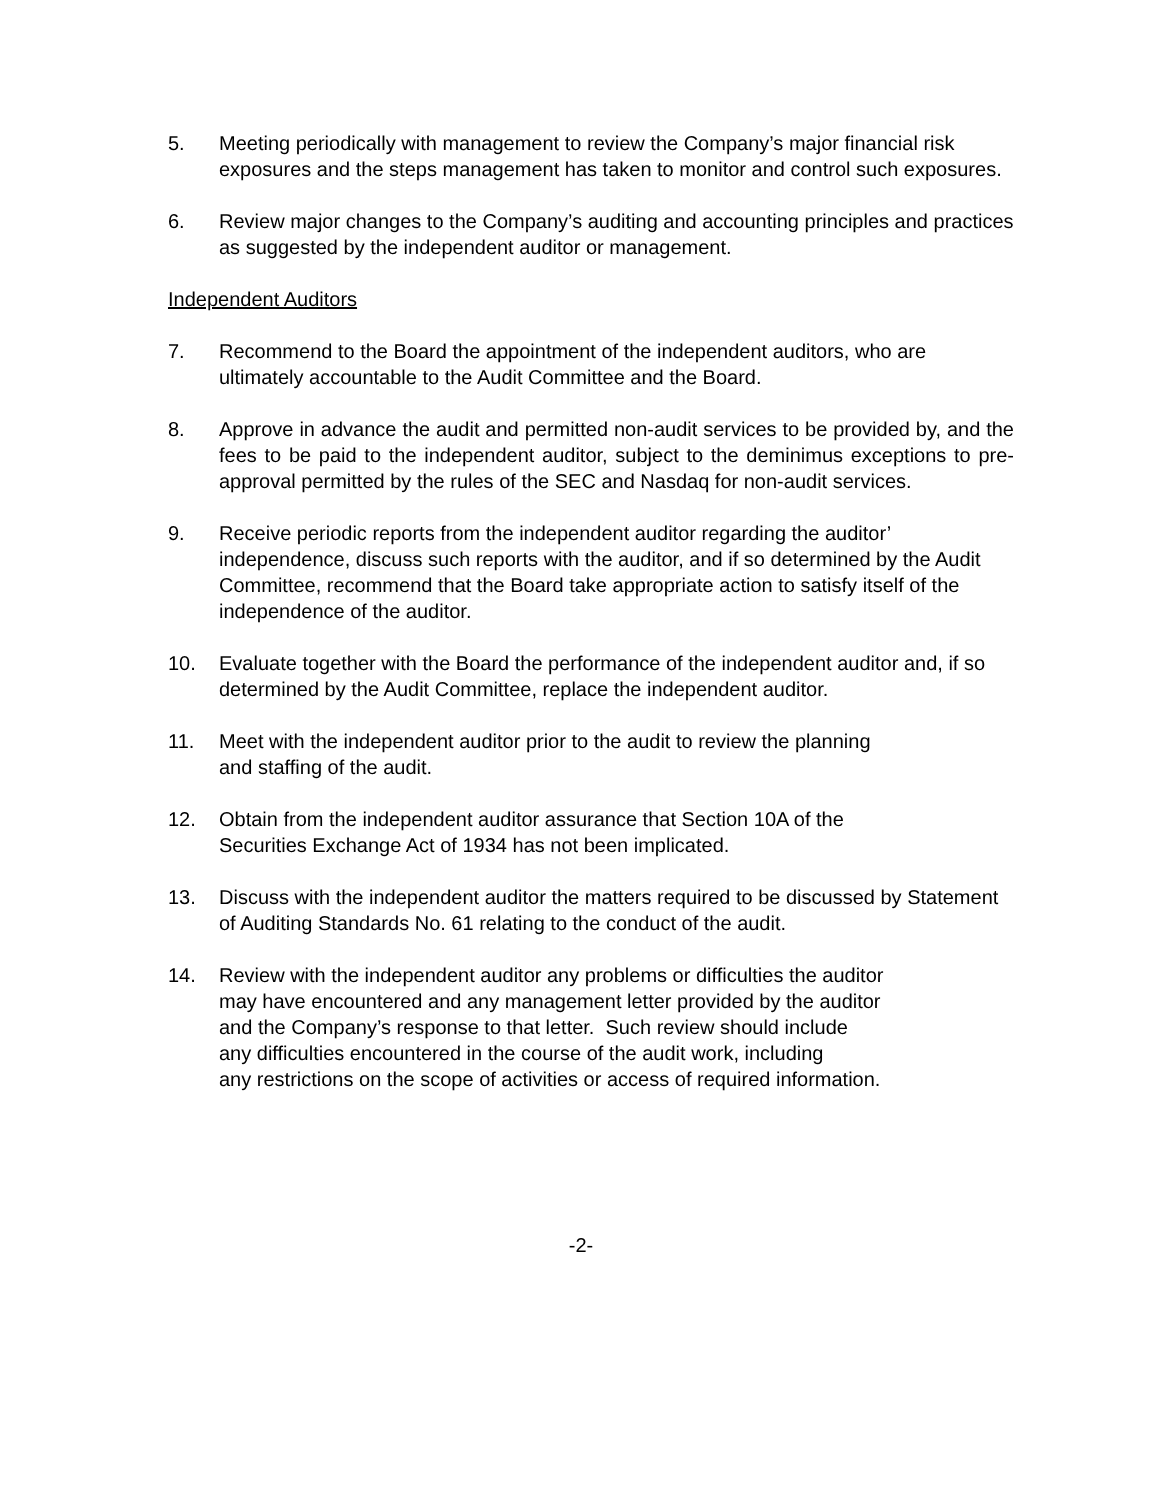5. Meeting periodically with management to review the Company’s major financial risk exposures and the steps management has taken to monitor and control such exposures.
6. Review major changes to the Company’s auditing and accounting principles and practices as suggested by the independent auditor or management.
Independent Auditors
7. Recommend to the Board the appointment of the independent auditors, who are ultimately accountable to the Audit Committee and the Board.
8. Approve in advance the audit and permitted non-audit services to be provided by, and the fees to be paid to the independent auditor, subject to the deminimus exceptions to pre-approval permitted by the rules of the SEC and Nasdaq for non-audit services.
9. Receive periodic reports from the independent auditor regarding the auditor’ independence, discuss such reports with the auditor, and if so determined by the Audit Committee, recommend that the Board take appropriate action to satisfy itself of the independence of the auditor.
10. Evaluate together with the Board the performance of the independent auditor and, if so determined by the Audit Committee, replace the independent auditor.
11. Meet with the independent auditor prior to the audit to review the planning
and staffing of the audit.
12. Obtain from the independent auditor assurance that Section 10A of the
Securities Exchange Act of 1934 has not been implicated.
13. Discuss with the independent auditor the matters required to be discussed by Statement of Auditing Standards No. 61 relating to the conduct of the audit.
14. Review with the independent auditor any problems or difficulties the auditor
may have encountered and any management letter provided by the auditor
and the Company’s response to that letter. Such review should include
any difficulties encountered in the course of the audit work, including
any restrictions on the scope of activities or access of required information.
-2-